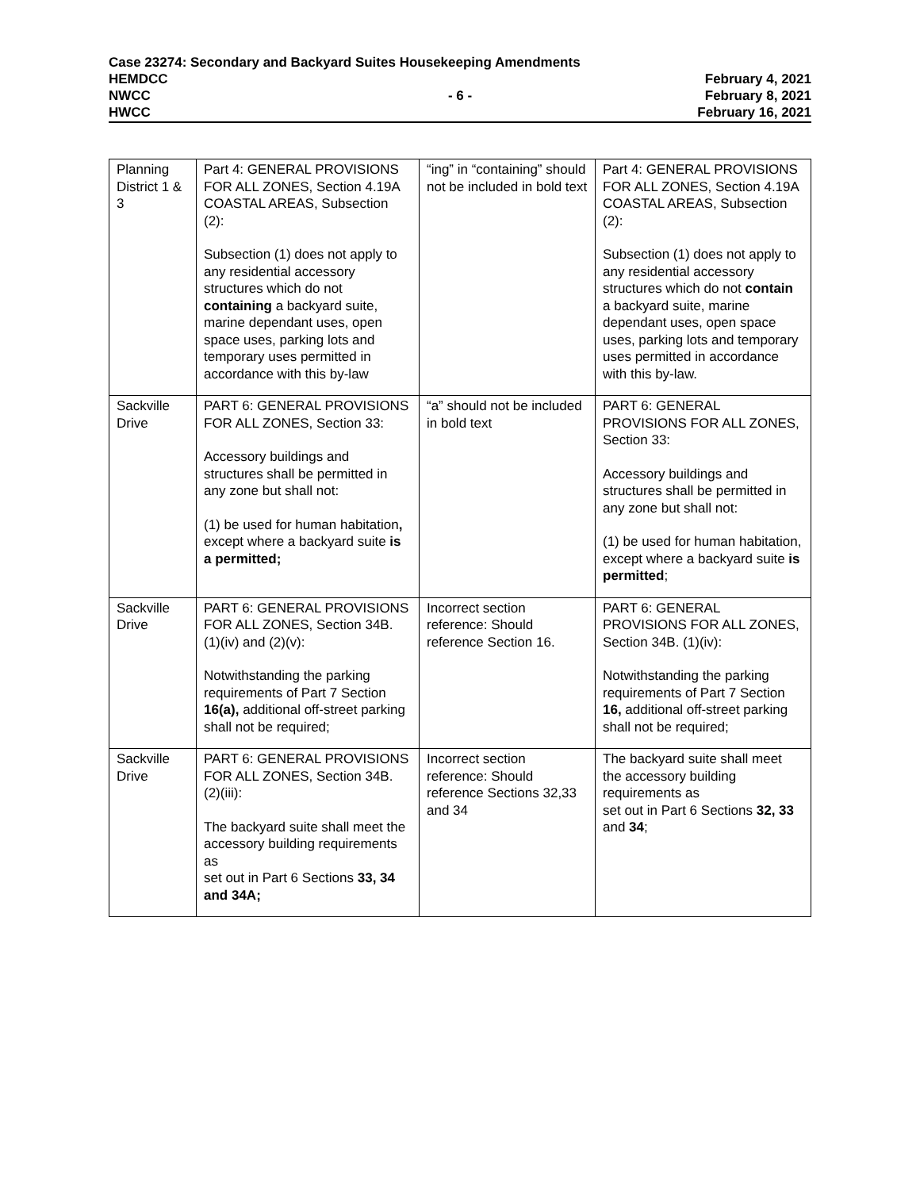Case 23274: Secondary and Backyard Suites Housekeeping Amendments
HEMDCC February 4, 2021
NWCC - 6 - February 8, 2021
HWCC February 16, 2021
| Planning District 1 & 3 | Part 4: GENERAL PROVISIONS FOR ALL ZONES, Section 4.19A COASTAL AREAS, Subsection (2): Subsection (1) does not apply to any residential accessory structures which do not containing a backyard suite, marine dependant uses, open space uses, parking lots and temporary uses permitted in accordance with this by-law | “ing” in “containing” should not be included in bold text | Part 4: GENERAL PROVISIONS FOR ALL ZONES, Section 4.19A COASTAL AREAS, Subsection (2): Subsection (1) does not apply to any residential accessory structures which do not contain a backyard suite, marine dependant uses, open space uses, parking lots and temporary uses permitted in accordance with this by-law. |
| Sackville Drive | PART 6: GENERAL PROVISIONS FOR ALL ZONES, Section 33: Accessory buildings and structures shall be permitted in any zone but shall not: (1) be used for human habitation , except where a backyard suite is a permitted; | “a” should not be included in bold text | PART 6: GENERAL PROVISIONS FOR ALL ZONES, Section 33: Accessory buildings and structures shall be permitted in any zone but shall not: (1) be used for human habitation, except where a backyard suite is permitted ; |
| Sackville Drive | PART 6: GENERAL PROVISIONS FOR ALL ZONES, Section 34B. (1)(iv) and (2)(v): Notwithstanding the parking requirements of Part 7 Section 16(a), additional off-street parking shall not be required; | Incorrect section reference: Should reference Section 16. | PART 6: GENERAL PROVISIONS FOR ALL ZONES, Section 34B. (1)(iv): Notwithstanding the parking requirements of Part 7 Section 16, additional off-street parking shall not be required; |
| Sackville Drive | PART 6: GENERAL PROVISIONS FOR ALL ZONES, Section 34B. (2)(iii): The backyard suite shall meet the accessory building requirements as set out in Part 6 Sections 33, 34 and 34A; | Incorrect section reference: Should reference Sections 32,33 and 34 | The backyard suite shall meet the accessory building requirements as set out in Part 6 Sections 32, 33 and 34 ; |